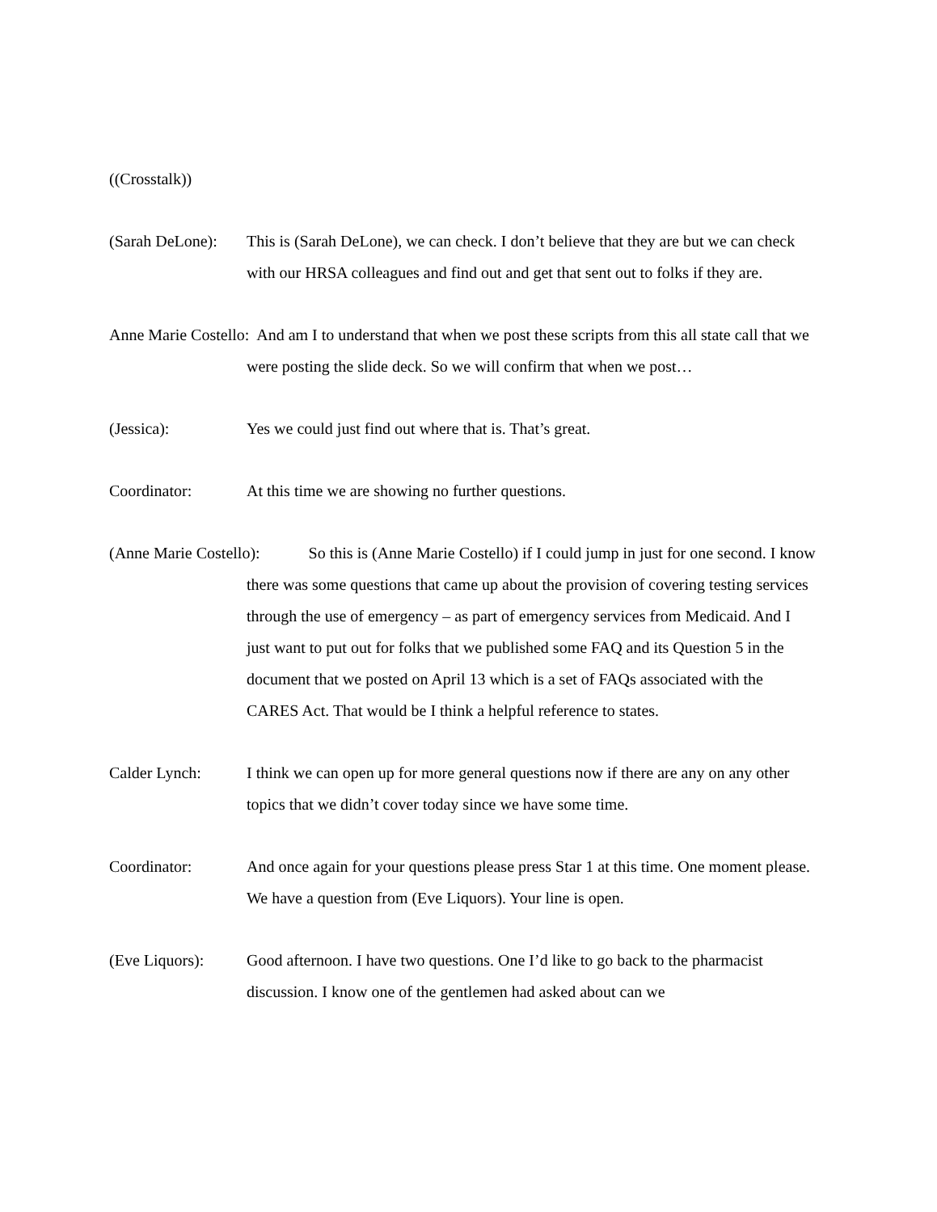((Crosstalk))
(Sarah DeLone):
This is (Sarah DeLone), we can check. I don’t believe that they are but we can check with our HRSA colleagues and find out and get that sent out to folks if they are.
Anne Marie Costello: And am I to understand that when we post these scripts from this all state call that we were posting the slide deck. So we will confirm that when we post…
(Jessica): Yes we could just find out where that is. That’s great.
Coordinator: At this time we are showing no further questions.
(Anne Marie Costello): So this is (Anne Marie Costello) if I could jump in just for one second. I know there was some questions that came up about the provision of covering testing services through the use of emergency – as part of emergency services from Medicaid. And I just want to put out for folks that we published some FAQ and its Question 5 in the document that we posted on April 13 which is a set of FAQs associated with the CARES Act. That would be I think a helpful reference to states.
Calder Lynch: I think we can open up for more general questions now if there are any on any other topics that we didn’t cover today since we have some time.
Coordinator: And once again for your questions please press Star 1 at this time. One moment please. We have a question from (Eve Liquors). Your line is open.
(Eve Liquors): Good afternoon. I have two questions. One I’d like to go back to the pharmacist discussion. I know one of the gentlemen had asked about can we